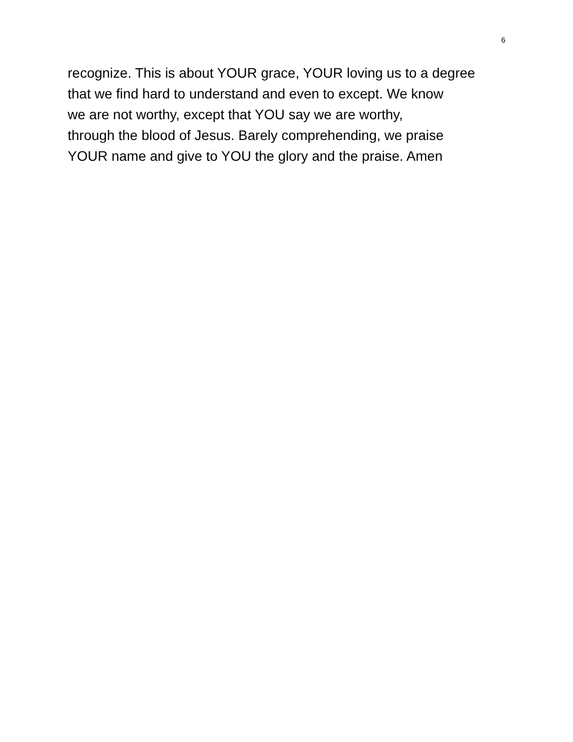6
recognize. This is about YOUR grace, YOUR loving us to a degree
that we find hard to understand and even to except. We know
we are not worthy, except that YOU say we are worthy,
through the blood of Jesus. Barely comprehending, we praise
YOUR name and give to YOU the glory and the praise. Amen